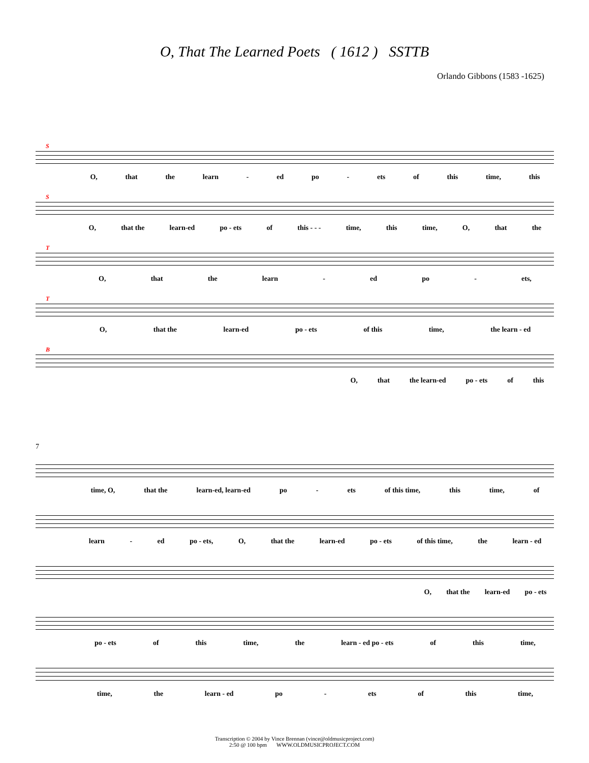O, That The Learned Poets ( 1612 ) SSTTB
Orlando Gibbons (1583 -1625)
S
O, that the learn - ed po - ets of this time, this
S
O, that the learn-ed po - ets of this - - - time, this time, O, that the
T
O, that the learn - ed po - ets,
T
O, that the learn-ed po - ets of this time, the learn - ed
B
O, that the learn-ed po - ets of this
7
time, O, that the learn-ed, learn-ed po - ets of this time, this time, of
learn - ed po - ets, O, that the learn-ed po - ets of this time, the learn - ed
O, that the learn-ed po - ets
po - ets of this time, the learn - ed po - ets of this time,
time, the learn - ed po - ets of this time,
Transcription © 2004 by Vince Brennan (vince@oldmusicproject.com)
2:50 @ 100 bpm WWW.OLDMUSICPROJECT.COM